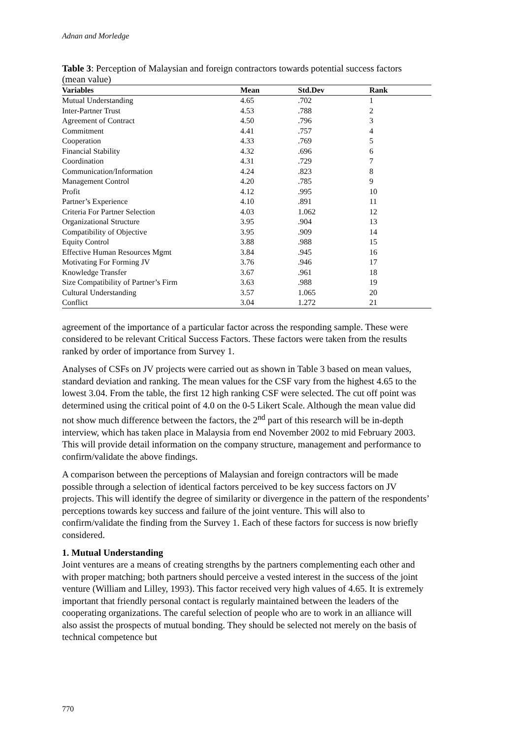Adnan and Morledge
Table 3: Perception of Malaysian and foreign contractors towards potential success factors (mean value)
| Variables | Mean | Std.Dev | Rank |
| --- | --- | --- | --- |
| Mutual Understanding | 4.65 | .702 | 1 |
| Inter-Partner Trust | 4.53 | .788 | 2 |
| Agreement of Contract | 4.50 | .796 | 3 |
| Commitment | 4.41 | .757 | 4 |
| Cooperation | 4.33 | .769 | 5 |
| Financial Stability | 4.32 | .696 | 6 |
| Coordination | 4.31 | .729 | 7 |
| Communication/Information | 4.24 | .823 | 8 |
| Management Control | 4.20 | .785 | 9 |
| Profit | 4.12 | .995 | 10 |
| Partner’s Experience | 4.10 | .891 | 11 |
| Criteria For Partner Selection | 4.03 | 1.062 | 12 |
| Organizational Structure | 3.95 | .904 | 13 |
| Compatibility of Objective | 3.95 | .909 | 14 |
| Equity Control | 3.88 | .988 | 15 |
| Effective Human Resources Mgmt | 3.84 | .945 | 16 |
| Motivating For Forming JV | 3.76 | .946 | 17 |
| Knowledge Transfer | 3.67 | .961 | 18 |
| Size Compatibility of Partner’s Firm | 3.63 | .988 | 19 |
| Cultural Understanding | 3.57 | 1.065 | 20 |
| Conflict | 3.04 | 1.272 | 21 |
agreement of the importance of a particular factor across the responding sample. These were considered to be relevant Critical Success Factors. These factors were taken from the results ranked by order of importance from Survey 1.
Analyses of CSFs on JV projects were carried out as shown in Table 3 based on mean values, standard deviation and ranking. The mean values for the CSF vary from the highest 4.65 to the lowest 3.04. From the table, the first 12 high ranking CSF were selected. The cut off point was determined using the critical point of 4.0 on the 0-5 Likert Scale. Although the mean value did not show much difference between the factors, the 2<sup>nd</sup> part of this research will be in-depth interview, which has taken place in Malaysia from end November 2002 to mid February 2003. This will provide detail information on the company structure, management and performance to confirm/validate the above findings.
A comparison between the perceptions of Malaysian and foreign contractors will be made possible through a selection of identical factors perceived to be key success factors on JV projects. This will identify the degree of similarity or divergence in the pattern of the respondents’ perceptions towards key success and failure of the joint venture. This will also to confirm/validate the finding from the Survey 1. Each of these factors for success is now briefly considered.
1. Mutual Understanding
Joint ventures are a means of creating strengths by the partners complementing each other and with proper matching; both partners should perceive a vested interest in the success of the joint venture (William and Lilley, 1993). This factor received very high values of 4.65. It is extremely important that friendly personal contact is regularly maintained between the leaders of the cooperating organizations. The careful selection of people who are to work in an alliance will also assist the prospects of mutual bonding. They should be selected not merely on the basis of technical competence but
770